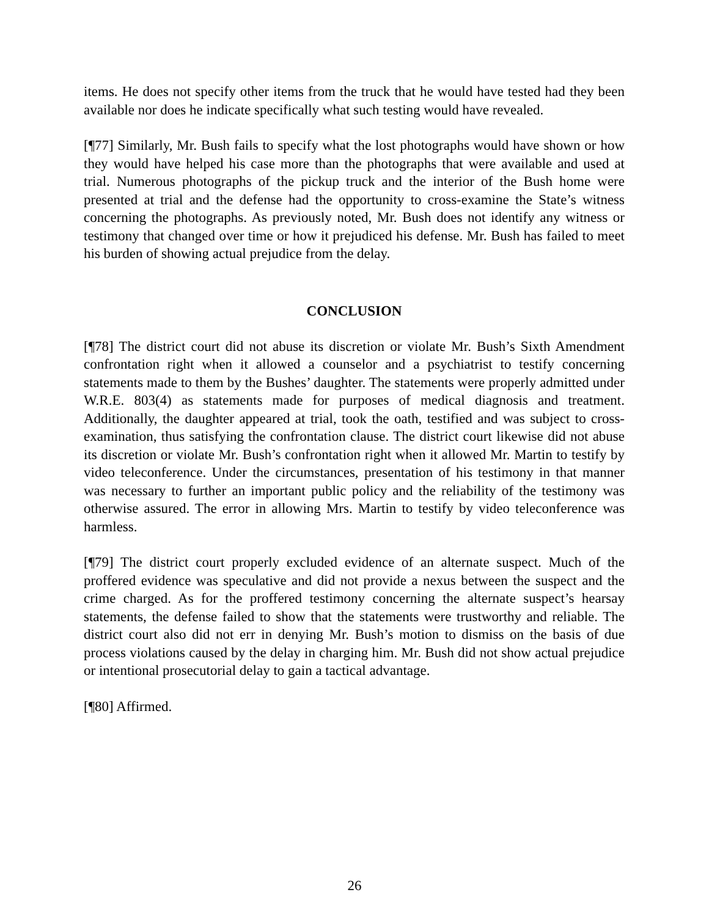items. He does not specify other items from the truck that he would have tested had they been available nor does he indicate specifically what such testing would have revealed.
[¶77] Similarly, Mr. Bush fails to specify what the lost photographs would have shown or how they would have helped his case more than the photographs that were available and used at trial. Numerous photographs of the pickup truck and the interior of the Bush home were presented at trial and the defense had the opportunity to cross-examine the State’s witness concerning the photographs. As previously noted, Mr. Bush does not identify any witness or testimony that changed over time or how it prejudiced his defense. Mr. Bush has failed to meet his burden of showing actual prejudice from the delay.
CONCLUSION
[¶78] The district court did not abuse its discretion or violate Mr. Bush’s Sixth Amendment confrontation right when it allowed a counselor and a psychiatrist to testify concerning statements made to them by the Bushes’ daughter. The statements were properly admitted under W.R.E. 803(4) as statements made for purposes of medical diagnosis and treatment. Additionally, the daughter appeared at trial, took the oath, testified and was subject to cross-examination, thus satisfying the confrontation clause. The district court likewise did not abuse its discretion or violate Mr. Bush’s confrontation right when it allowed Mr. Martin to testify by video teleconference. Under the circumstances, presentation of his testimony in that manner was necessary to further an important public policy and the reliability of the testimony was otherwise assured. The error in allowing Mrs. Martin to testify by video teleconference was harmless.
[¶79] The district court properly excluded evidence of an alternate suspect. Much of the proffered evidence was speculative and did not provide a nexus between the suspect and the crime charged. As for the proffered testimony concerning the alternate suspect’s hearsay statements, the defense failed to show that the statements were trustworthy and reliable. The district court also did not err in denying Mr. Bush’s motion to dismiss on the basis of due process violations caused by the delay in charging him. Mr. Bush did not show actual prejudice or intentional prosecutorial delay to gain a tactical advantage.
[¶80] Affirmed.
26